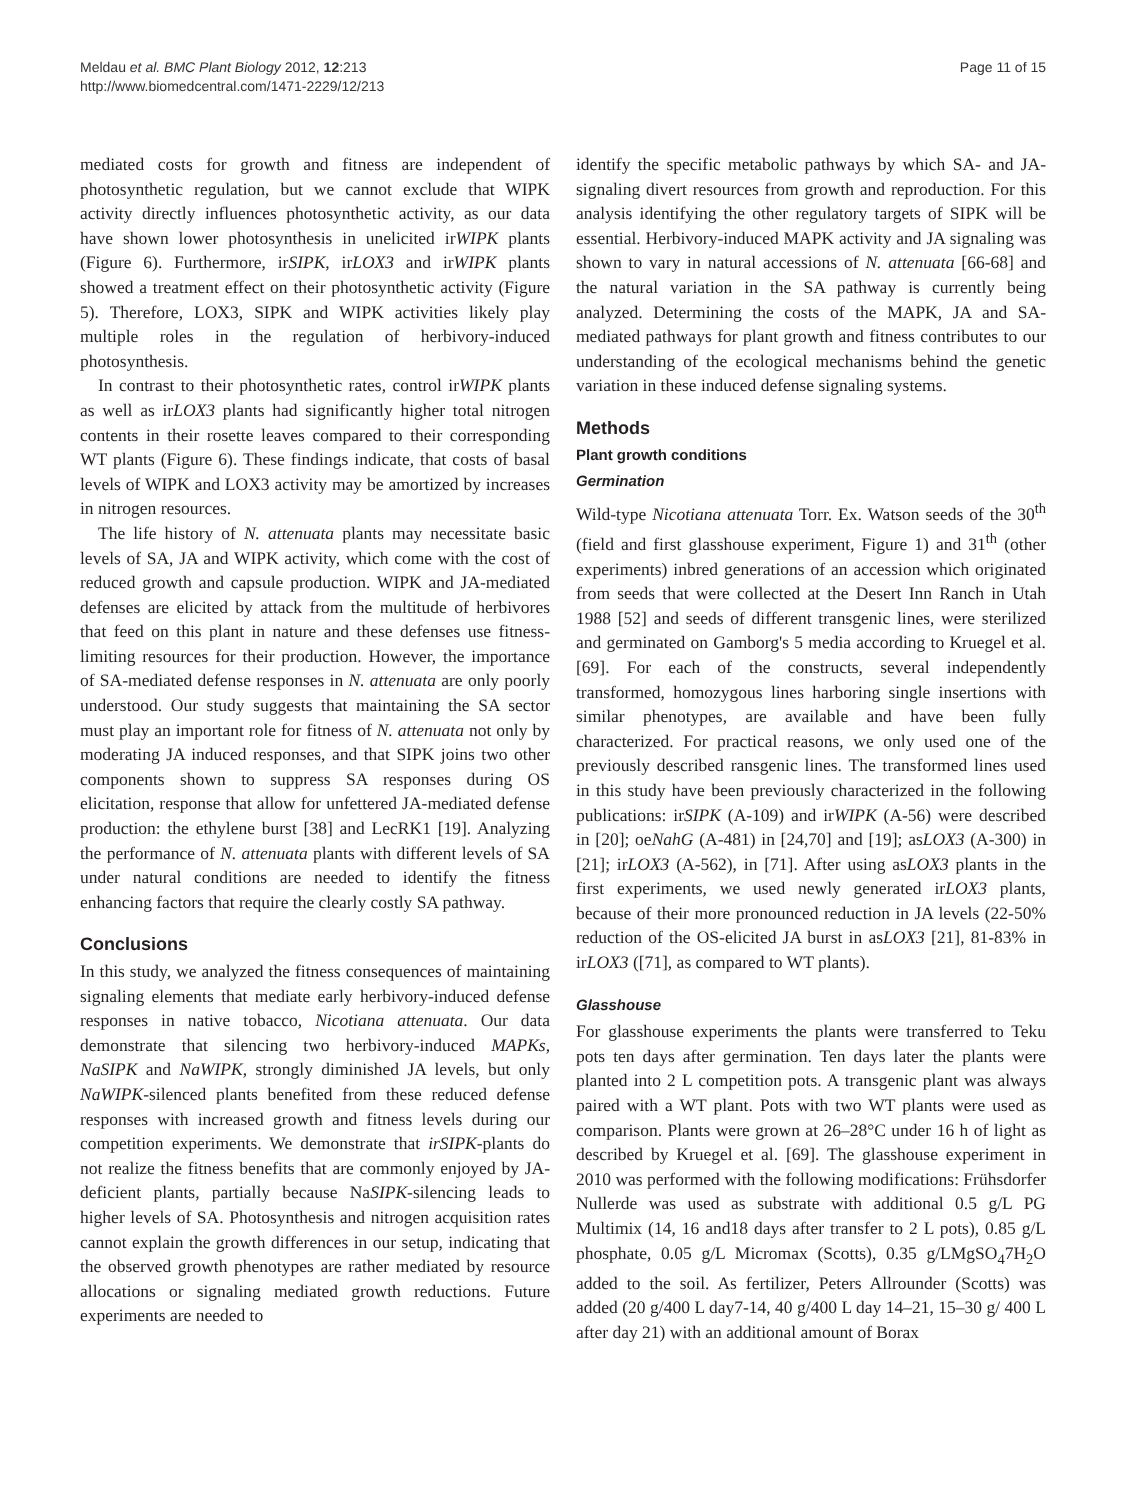Meldau et al. BMC Plant Biology 2012, 12:213
http://www.biomedcentral.com/1471-2229/12/213
Page 11 of 15
mediated costs for growth and fitness are independent of photosynthetic regulation, but we cannot exclude that WIPK activity directly influences photosynthetic activity, as our data have shown lower photosynthesis in unelicited irWIPK plants (Figure 6). Furthermore, irSIPK, irLOX3 and irWIPK plants showed a treatment effect on their photosynthetic activity (Figure 5). Therefore, LOX3, SIPK and WIPK activities likely play multiple roles in the regulation of herbivory-induced photosynthesis.
In contrast to their photosynthetic rates, control irWIPK plants as well as irLOX3 plants had significantly higher total nitrogen contents in their rosette leaves compared to their corresponding WT plants (Figure 6). These findings indicate, that costs of basal levels of WIPK and LOX3 activity may be amortized by increases in nitrogen resources.
The life history of N. attenuata plants may necessitate basic levels of SA, JA and WIPK activity, which come with the cost of reduced growth and capsule production. WIPK and JA-mediated defenses are elicited by attack from the multitude of herbivores that feed on this plant in nature and these defenses use fitness-limiting resources for their production. However, the importance of SA-mediated defense responses in N. attenuata are only poorly understood. Our study suggests that maintaining the SA sector must play an important role for fitness of N. attenuata not only by moderating JA induced responses, and that SIPK joins two other components shown to suppress SA responses during OS elicitation, response that allow for unfettered JA-mediated defense production: the ethylene burst [38] and LecRK1 [19]. Analyzing the performance of N. attenuata plants with different levels of SA under natural conditions are needed to identify the fitness enhancing factors that require the clearly costly SA pathway.
Conclusions
In this study, we analyzed the fitness consequences of maintaining signaling elements that mediate early herbivory-induced defense responses in native tobacco, Nicotiana attenuata. Our data demonstrate that silencing two herbivory-induced MAPKs, NaSIPK and NaWIPK, strongly diminished JA levels, but only NaWIPK-silenced plants benefited from these reduced defense responses with increased growth and fitness levels during our competition experiments. We demonstrate that irSIPK-plants do not realize the fitness benefits that are commonly enjoyed by JA-deficient plants, partially because NaSIPK-silencing leads to higher levels of SA. Photosynthesis and nitrogen acquisition rates cannot explain the growth differences in our setup, indicating that the observed growth phenotypes are rather mediated by resource allocations or signaling mediated growth reductions. Future experiments are needed to
identify the specific metabolic pathways by which SA- and JA-signaling divert resources from growth and reproduction. For this analysis identifying the other regulatory targets of SIPK will be essential. Herbivory-induced MAPK activity and JA signaling was shown to vary in natural accessions of N. attenuata [66-68] and the natural variation in the SA pathway is currently being analyzed. Determining the costs of the MAPK, JA and SA-mediated pathways for plant growth and fitness contributes to our understanding of the ecological mechanisms behind the genetic variation in these induced defense signaling systems.
Methods
Plant growth conditions
Germination
Wild-type Nicotiana attenuata Torr. Ex. Watson seeds of the 30<sup>th</sup> (field and first glasshouse experiment, Figure 1) and 31<sup>th</sup> (other experiments) inbred generations of an accession which originated from seeds that were collected at the Desert Inn Ranch in Utah 1988 [52] and seeds of different transgenic lines, were sterilized and germinated on Gamborg's 5 media according to Kruegel et al. [69]. For each of the constructs, several independently transformed, homozygous lines harboring single insertions with similar phenotypes, are available and have been fully characterized. For practical reasons, we only used one of the previously described ransgenic lines. The transformed lines used in this study have been previously characterized in the following publications: irSIPK (A-109) and irWIPK (A-56) were described in [20]; oeNahG (A-481) in [24,70] and [19]; asLOX3 (A-300) in [21]; irLOX3 (A-562), in [71]. After using asLOX3 plants in the first experiments, we used newly generated irLOX3 plants, because of their more pronounced reduction in JA levels (22-50% reduction of the OS-elicited JA burst in asLOX3 [21], 81-83% in irLOX3 ([71], as compared to WT plants).
Glasshouse
For glasshouse experiments the plants were transferred to Teku pots ten days after germination. Ten days later the plants were planted into 2 L competition pots. A transgenic plant was always paired with a WT plant. Pots with two WT plants were used as comparison. Plants were grown at 26–28°C under 16 h of light as described by Kruegel et al. [69]. The glasshouse experiment in 2010 was performed with the following modifications: Frühsdorfer Nullerde was used as substrate with additional 0.5 g/L PG Multimix (14, 16 and18 days after transfer to 2 L pots), 0.85 g/L phosphate, 0.05 g/L Micromax (Scotts), 0.35 g/LMgSO<sub>4</sub>7H<sub>2</sub>O added to the soil. As fertilizer, Peters Allrounder (Scotts) was added (20 g/400 L day7-14, 40 g/400 L day 14–21, 15–30 g/ 400 L after day 21) with an additional amount of Borax